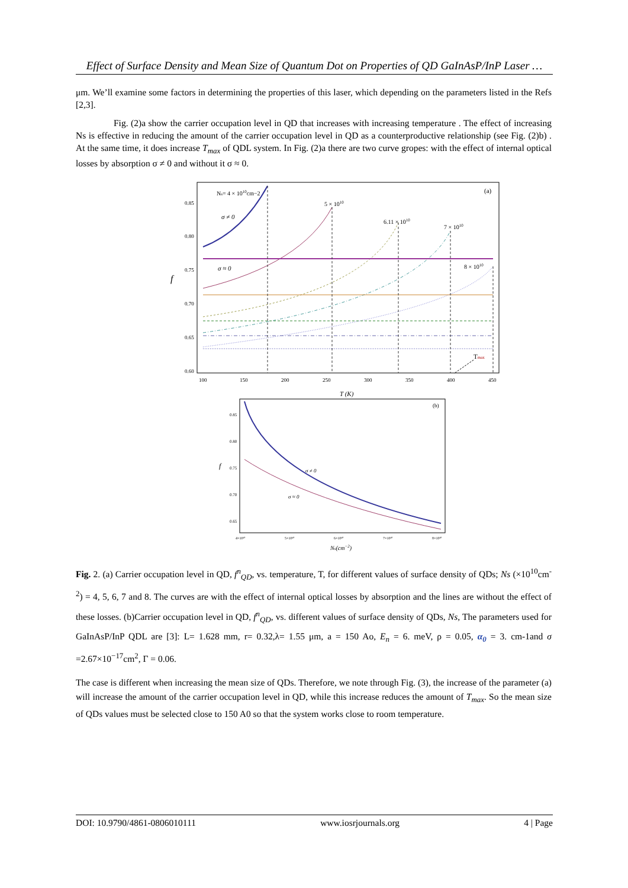Effect of Surface Density and Mean Size of Quantum Dot on Properties of QD GaInAsP/InP Laser …
μm. We’ll examine some factors in determining the properties of this laser, which depending on the parameters listed in the Refs [2,3].
Fig. (2)a show the carrier occupation level in QD that increases with increasing temperature . The effect of increasing Ns is effective in reducing the amount of the carrier occupation level in QD as a counterproductive relationship (see Fig. (2)b) . At the same time, it does increase T<sub>max</sub> of QDL system. In Fig. (2)a there are two curve gropes: with the effect of internal optical losses by absorption σ ≠ 0 and without it σ ≈ 0.
(a)
0.85
0.80
0.75
0.70
0.65
0.60
100
150
200
250
300
350
400
450
T (K)
f
Ns= 4 × 1010cm−2
σ ≠ 0
σ ≈ 0
5 × 1010
6.11 × 1010
7 × 1010
8 × 1010
Tmax
(b)
0.85
0.80
0.75
0.70
0.65
4×10¹⁰
5×10¹⁰
6×10¹⁰
7×10¹⁰
8×10¹⁰
f
σ ≠ 0
σ ≈ 0
Ns(cm−2)
Fig. 2. (a) Carrier occupation level in QD, f<sup>n</sup><sub>QD</sub>, vs. temperature, T, for different values of surface density of QDs; Ns (×10<sup>10</sup>cm<sup>-2</sup>) = 4, 5, 6, 7 and 8. The curves are with the effect of internal optical losses by absorption and the lines are without the effect of these losses. (b)Carrier occupation level in QD, f<sup>n</sup><sub>QD</sub>, vs. different values of surface density of QDs, Ns, The parameters used for GaInAsP/InP QDL are [3]: L= 1.628 mm, r= 0.32,λ= 1.55 μm, a = 150 Ao, E<sub>n</sub> = 6. meV, ρ = 0.05, α<sub>0</sub> = 3. cm-1and σ =2.67×10<sup>−17</sup>cm<sup>2</sup>, Γ = 0.06.
The case is different when increasing the mean size of QDs. Therefore, we note through Fig. (3), the increase of the parameter (a) will increase the amount of the carrier occupation level in QD, while this increase reduces the amount of T<sub>max</sub>. So the mean size of QDs values must be selected close to 150 A0 so that the system works close to room temperature.
DOI: 10.9790/4861-0806010111 www.iosrjournals.org 4 | Page